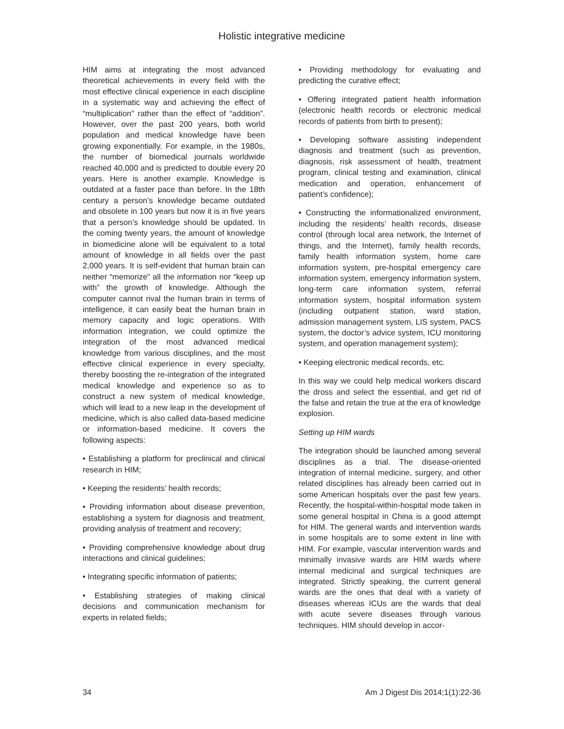Holistic integrative medicine
HIM aims at integrating the most advanced theoretical achievements in every field with the most effective clinical experience in each discipline in a systematic way and achieving the effect of “multiplication” rather than the effect of “addition”. However, over the past 200 years, both world population and medical knowledge have been growing exponentially. For example, in the 1980s, the number of biomedical journals worldwide reached 40,000 and is predicted to double every 20 years. Here is another example. Knowledge is outdated at a faster pace than before. In the 18th century a person’s knowledge became outdated and obsolete in 100 years but now it is in five years that a person’s knowledge should be updated. In the coming twenty years, the amount of knowledge in biomedicine alone will be equivalent to a total amount of knowledge in all fields over the past 2,000 years. It is self-evident that human brain can neither “memorize” all the information nor “keep up with” the growth of knowledge. Although the computer cannot rival the human brain in terms of intelligence, it can easily beat the human brain in memory capacity and logic operations. With information integration, we could optimize the integration of the most advanced medical knowledge from various disciplines, and the most effective clinical experience in every specialty, thereby boosting the re-integration of the integrated medical knowledge and experience so as to construct a new system of medical knowledge, which will lead to a new leap in the development of medicine, which is also called data-based medicine or information-based medicine. It covers the following aspects:
• Establishing a platform for preclinical and clinical research in HIM;
• Keeping the residents’ health records;
• Providing information about disease prevention, establishing a system for diagnosis and treatment, providing analysis of treatment and recovery;
• Providing comprehensive knowledge about drug interactions and clinical guidelines;
• Integrating specific information of patients;
• Establishing strategies of making clinical decisions and communication mechanism for experts in related fields;
• Providing methodology for evaluating and predicting the curative effect;
• Offering integrated patient health information (electronic health records or electronic medical records of patients from birth to present);
• Developing software assisting independent diagnosis and treatment (such as prevention, diagnosis, risk assessment of health, treatment program, clinical testing and examination, clinical medication and operation, enhancement of patient’s confidence);
• Constructing the informationalized environment, including the residents’ health records, disease control (through local area network, the Internet of things, and the Internet), family health records, family health information system, home care information system, pre-hospital emergency care information system, emergency information system, long-term care information system, referral information system, hospital information system (including outpatient station, ward station, admission management system, LIS system, PACS system, the doctor’s advice system, ICU monitoring system, and operation management system);
• Keeping electronic medical records, etc.
In this way we could help medical workers discard the dross and select the essential, and get rid of the false and retain the true at the era of knowledge explosion.
Setting up HIM wards
The integration should be launched among several disciplines as a trial. The disease-oriented integration of internal medicine, surgery, and other related disciplines has already been carried out in some American hospitals over the past few years. Recently, the hospital-within-hospital mode taken in some general hospital in China is a good attempt for HIM. The general wards and intervention wards in some hospitals are to some extent in line with HIM. For example, vascular intervention wards and minimally invasive wards are HIM wards where internal medicinal and surgical techniques are integrated. Strictly speaking, the current general wards are the ones that deal with a variety of diseases whereas ICUs are the wards that deal with acute severe diseases through various techniques. HIM should develop in accor-
34 Am J Digest Dis 2014;1(1):22-36